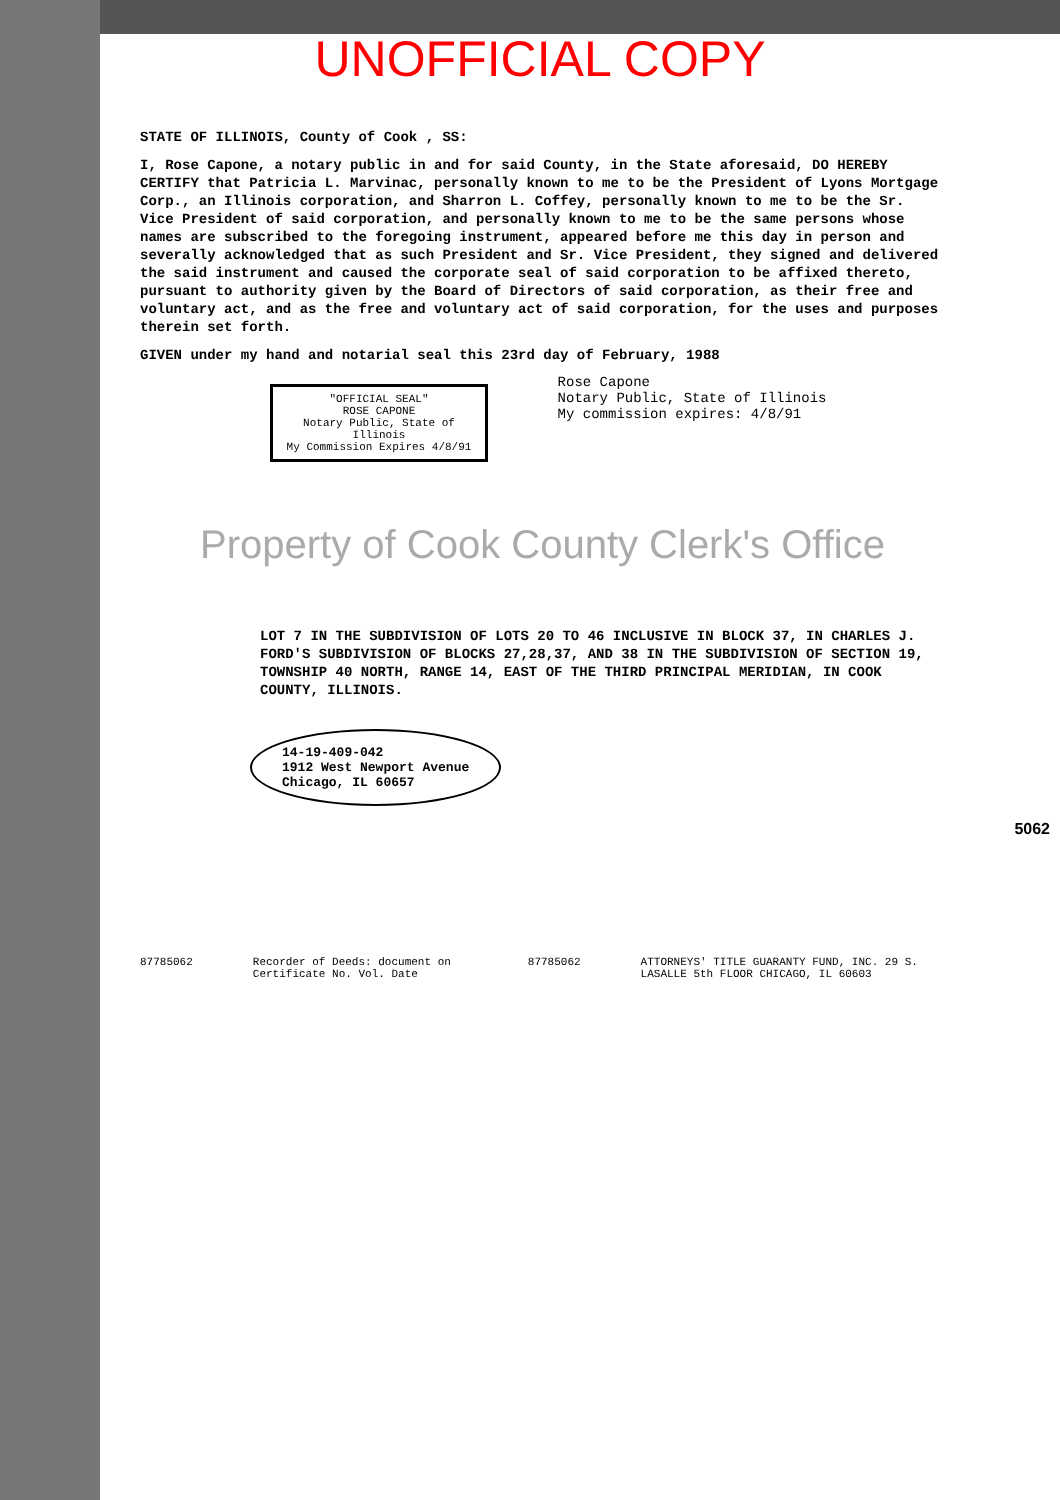UNOFFICIAL COPY
STATE OF ILLINOIS, County of Cook , SS:
I, Rose Capone, a notary public in and for said County, in the State aforesaid, DO HEREBY CERTIFY that Patricia L. Marvinac, personally known to me to be the President of Lyons Mortgage Corp., an Illinois corporation, and Sharron L. Coffey, personally known to me to be the Sr. Vice President of said corporation, and personally known to me to be the same persons whose names are subscribed to the foregoing instrument, appeared before me this day in person and severally acknowledged that as such President and Sr. Vice President, they signed and delivered the said instrument and caused the corporate seal of said corporation to be affixed thereto, pursuant to authority given by the Board of Directors of said corporation, as their free and voluntary act, and as the free and voluntary act of said corporation, for the uses and purposes therein set forth.
GIVEN under my hand and notarial seal this 23rd day of February, 1988
"OFFICIAL SEAL"
ROSE CAPONE
Notary Public, State of Illinois
My Commission Expires 4/8/91
Rose Capone
Notary Public, State of Illinois
My commission expires: 4/8/91
Property of Cook County Clerk's Office
LOT 7 IN THE SUBDIVISION OF LOTS 20 TO 46 INCLUSIVE IN BLOCK 37, IN CHARLES J. FORD'S SUBDIVISION OF BLOCKS 27,28,37, AND 38 IN THE SUBDIVISION OF SECTION 19, TOWNSHIP 40 NORTH, RANGE 14, EAST OF THE THIRD PRINCIPAL MERIDIAN, IN COOK COUNTY, ILLINOIS.
14-19-409-042
1912 West Newport Avenue
Chicago, IL 60657
87785062 Recorder of Deeds: document on Certificate No. Vol. Date 87785062 ATTORNEYS' TITLE GUARANTY FUND, INC. 29 S. LASALLE 5th FLOOR CHICAGO, IL 60603
5062